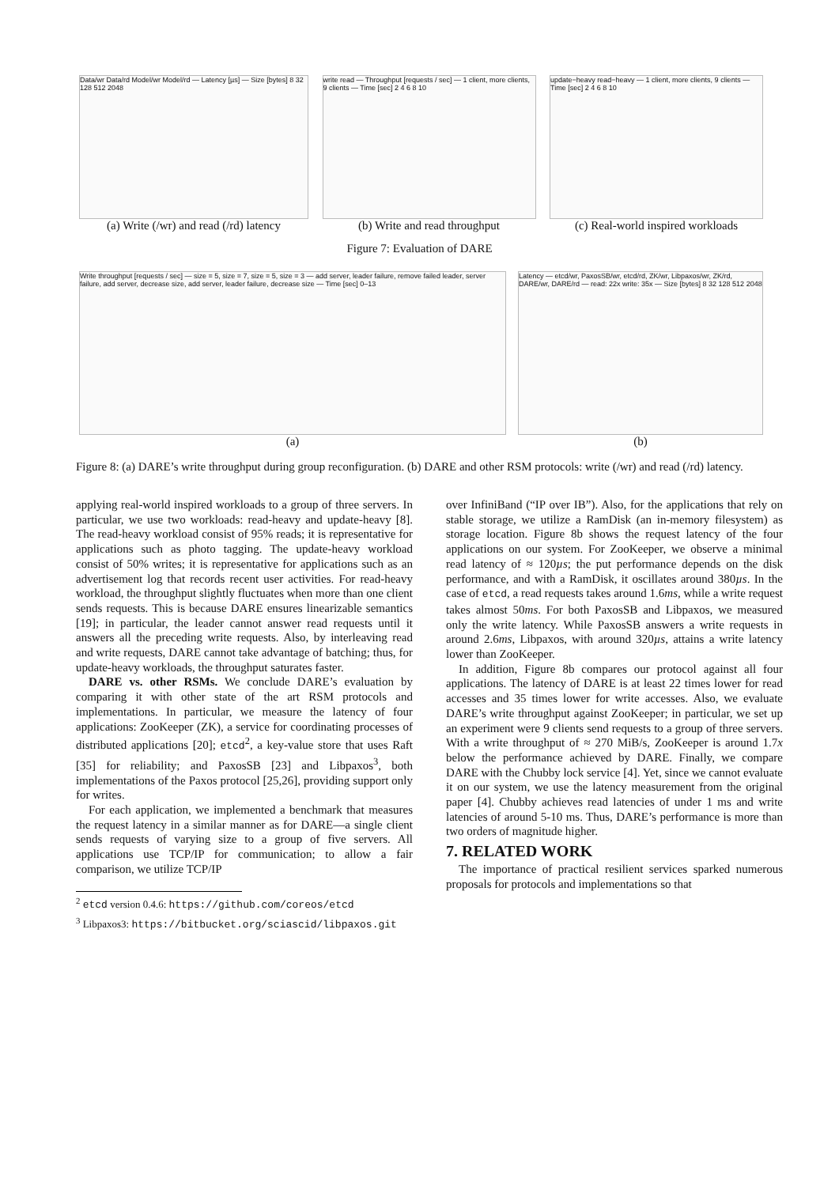Data/wr Data/rd Model/wr Model/rd — Latency [µs] — Size [bytes] 8 32 128 512 2048
(a) Write (/wr) and read (/rd) latency
write read — Throughput [requests / sec] — 1 client, more clients, 9 clients — Time [sec] 2 4 6 8 10
(b) Write and read throughput
update−heavy read−heavy — 1 client, more clients, 9 clients — Time [sec] 2 4 6 8 10
(c) Real-world inspired workloads
Figure 7: Evaluation of DARE
Write throughput [requests / sec] — size = 5, size = 7, size = 5, size = 3 — add server, leader failure, remove failed leader, server failure, add server, decrease size, add server, leader failure, decrease size — Time [sec] 0–13
(a)
Latency — etcd/wr, PaxosSB/wr, etcd/rd, ZK/wr, Libpaxos/wr, ZK/rd, DARE/wr, DARE/rd — read: 22x write: 35x — Size [bytes] 8 32 128 512 2048
(b)
Figure 8: (a) DARE’s write throughput during group reconfiguration. (b) DARE and other RSM protocols: write (/wr) and read (/rd) latency.
applying real-world inspired workloads to a group of three servers. In particular, we use two workloads: read-heavy and update-heavy [8]. The read-heavy workload consist of 95% reads; it is representative for applications such as photo tagging. The update-heavy workload consist of 50% writes; it is representative for applications such as an advertisement log that records recent user activities. For read-heavy workload, the throughput slightly fluctuates when more than one client sends requests. This is because DARE ensures linearizable semantics [19]; in particular, the leader cannot answer read requests until it answers all the preceding write requests. Also, by interleaving read and write requests, DARE cannot take advantage of batching; thus, for update-heavy workloads, the throughput saturates faster.
DARE vs. other RSMs. We conclude DARE’s evaluation by comparing it with other state of the art RSM protocols and implementations. In particular, we measure the latency of four applications: ZooKeeper (ZK), a service for coordinating processes of distributed applications [20]; etcd<sup>2</sup>, a key-value store that uses Raft [35] for reliability; and PaxosSB [23] and Libpaxos<sup>3</sup>, both implementations of the Paxos protocol [25,26], providing support only for writes.
For each application, we implemented a benchmark that measures the request latency in a similar manner as for DARE—a single client sends requests of varying size to a group of five servers. All applications use TCP/IP for communication; to allow a fair comparison, we utilize TCP/IP
<sup>2</sup> etcd version 0.4.6: https://github.com/coreos/etcd
<sup>3</sup> Libpaxos3: https://bitbucket.org/sciascid/libpaxos.git
over InfiniBand (“IP over IB”). Also, for the applications that rely on stable storage, we utilize a RamDisk (an in-memory filesystem) as storage location. Figure 8b shows the request latency of the four applications on our system. For ZooKeeper, we observe a minimal read latency of ≈ 120µs; the put performance depends on the disk performance, and with a RamDisk, it oscillates around 380µs. In the case of etcd, a read requests takes around 1.6ms, while a write request takes almost 50ms. For both PaxosSB and Libpaxos, we measured only the write latency. While PaxosSB answers a write requests in around 2.6ms, Libpaxos, with around 320µs, attains a write latency lower than ZooKeeper.
In addition, Figure 8b compares our protocol against all four applications. The latency of DARE is at least 22 times lower for read accesses and 35 times lower for write accesses. Also, we evaluate DARE’s write throughput against ZooKeeper; in particular, we set up an experiment were 9 clients send requests to a group of three servers. With a write throughput of ≈ 270 MiB/s, ZooKeeper is around 1.7x below the performance achieved by DARE. Finally, we compare DARE with the Chubby lock service [4]. Yet, since we cannot evaluate it on our system, we use the latency measurement from the original paper [4]. Chubby achieves read latencies of under 1 ms and write latencies of around 5-10 ms. Thus, DARE’s performance is more than two orders of magnitude higher.
7. RELATED WORK
The importance of practical resilient services sparked numerous proposals for protocols and implementations so that